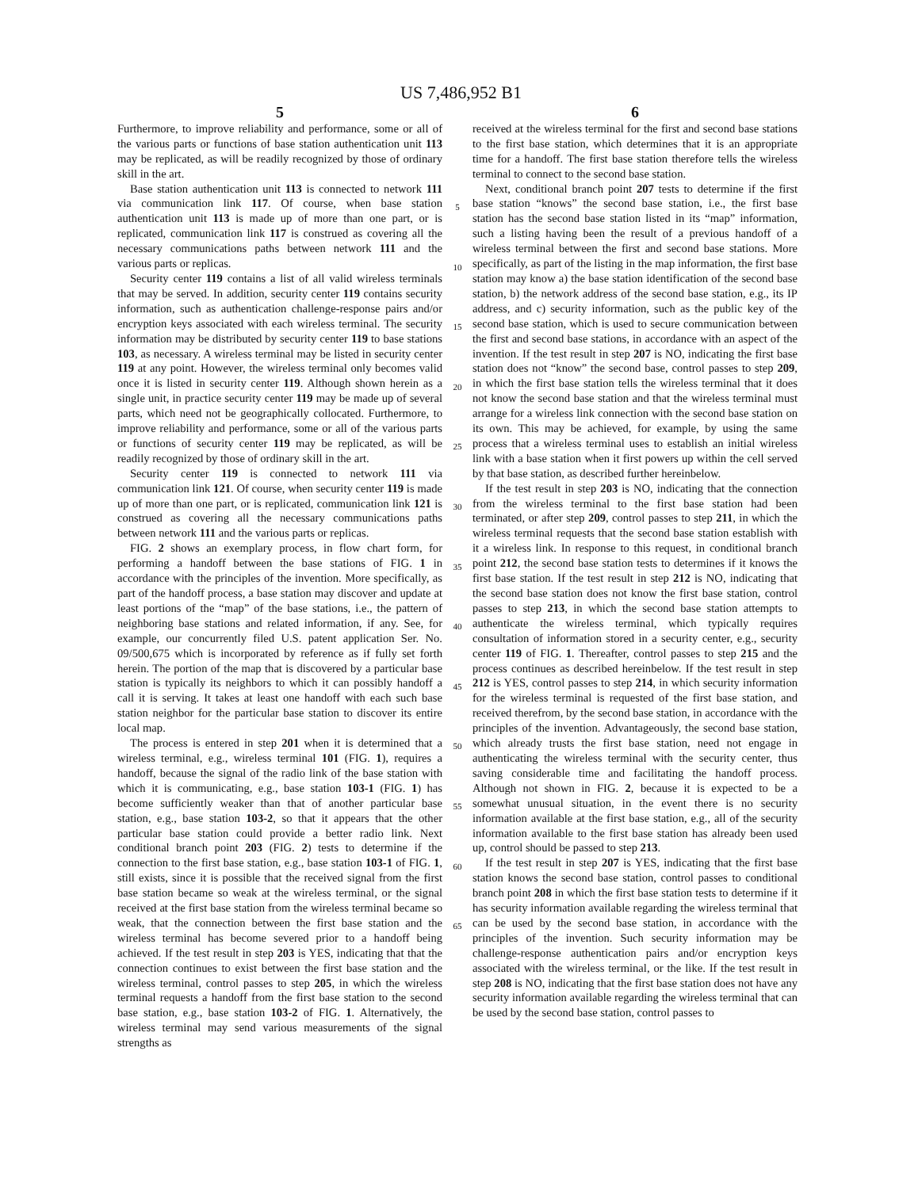US 7,486,952 B1
5
Furthermore, to improve reliability and performance, some or all of the various parts or functions of base station authentication unit 113 may be replicated, as will be readily recognized by those of ordinary skill in the art.
Base station authentication unit 113 is connected to network 111 via communication link 117. Of course, when base station authentication unit 113 is made up of more than one part, or is replicated, communication link 117 is construed as covering all the necessary communications paths between network 111 and the various parts or replicas.
Security center 119 contains a list of all valid wireless terminals that may be served. In addition, security center 119 contains security information, such as authentication challenge-response pairs and/or encryption keys associated with each wireless terminal. The security information may be distributed by security center 119 to base stations 103, as necessary. A wireless terminal may be listed in security center 119 at any point. However, the wireless terminal only becomes valid once it is listed in security center 119. Although shown herein as a single unit, in practice security center 119 may be made up of several parts, which need not be geographically collocated. Furthermore, to improve reliability and performance, some or all of the various parts or functions of security center 119 may be replicated, as will be readily recognized by those of ordinary skill in the art.
Security center 119 is connected to network 111 via communication link 121. Of course, when security center 119 is made up of more than one part, or is replicated, communication link 121 is construed as covering all the necessary communications paths between network 111 and the various parts or replicas.
FIG. 2 shows an exemplary process, in flow chart form, for performing a handoff between the base stations of FIG. 1 in accordance with the principles of the invention. More specifically, as part of the handoff process, a base station may discover and update at least portions of the “map” of the base stations, i.e., the pattern of neighboring base stations and related information, if any. See, for example, our concurrently filed U.S. patent application Ser. No. 09/500,675 which is incorporated by reference as if fully set forth herein. The portion of the map that is discovered by a particular base station is typically its neighbors to which it can possibly handoff a call it is serving. It takes at least one handoff with each such base station neighbor for the particular base station to discover its entire local map.
The process is entered in step 201 when it is determined that a wireless terminal, e.g., wireless terminal 101 (FIG. 1), requires a handoff, because the signal of the radio link of the base station with which it is communicating, e.g., base station 103-1 (FIG. 1) has become sufficiently weaker than that of another particular base station, e.g., base station 103-2, so that it appears that the other particular base station could provide a better radio link. Next conditional branch point 203 (FIG. 2) tests to determine if the connection to the first base station, e.g., base station 103-1 of FIG. 1, still exists, since it is possible that the received signal from the first base station became so weak at the wireless terminal, or the signal received at the first base station from the wireless terminal became so weak, that the connection between the first base station and the wireless terminal has become severed prior to a handoff being achieved. If the test result in step 203 is YES, indicating that that the connection continues to exist between the first base station and the wireless terminal, control passes to step 205, in which the wireless terminal requests a handoff from the first base station to the second base station, e.g., base station 103-2 of FIG. 1. Alternatively, the wireless terminal may send various measurements of the signal strengths as
5
10
15
20
25
30
35
40
45
50
55
60
65
6
received at the wireless terminal for the first and second base stations to the first base station, which determines that it is an appropriate time for a handoff. The first base station therefore tells the wireless terminal to connect to the second base station.
Next, conditional branch point 207 tests to determine if the first base station “knows” the second base station, i.e., the first base station has the second base station listed in its “map” information, such a listing having been the result of a previous handoff of a wireless terminal between the first and second base stations. More specifically, as part of the listing in the map information, the first base station may know a) the base station identification of the second base station, b) the network address of the second base station, e.g., its IP address, and c) security information, such as the public key of the second base station, which is used to secure communication between the first and second base stations, in accordance with an aspect of the invention. If the test result in step 207 is NO, indicating the first base station does not “know” the second base, control passes to step 209, in which the first base station tells the wireless terminal that it does not know the second base station and that the wireless terminal must arrange for a wireless link connection with the second base station on its own. This may be achieved, for example, by using the same process that a wireless terminal uses to establish an initial wireless link with a base station when it first powers up within the cell served by that base station, as described further hereinbelow.
If the test result in step 203 is NO, indicating that the connection from the wireless terminal to the first base station had been terminated, or after step 209, control passes to step 211, in which the wireless terminal requests that the second base station establish with it a wireless link. In response to this request, in conditional branch point 212, the second base station tests to determines if it knows the first base station. If the test result in step 212 is NO, indicating that the second base station does not know the first base station, control passes to step 213, in which the second base station attempts to authenticate the wireless terminal, which typically requires consultation of information stored in a security center, e.g., security center 119 of FIG. 1. Thereafter, control passes to step 215 and the process continues as described hereinbelow. If the test result in step 212 is YES, control passes to step 214, in which security information for the wireless terminal is requested of the first base station, and received therefrom, by the second base station, in accordance with the principles of the invention. Advantageously, the second base station, which already trusts the first base station, need not engage in authenticating the wireless terminal with the security center, thus saving considerable time and facilitating the handoff process. Although not shown in FIG. 2, because it is expected to be a somewhat unusual situation, in the event there is no security information available at the first base station, e.g., all of the security information available to the first base station has already been used up, control should be passed to step 213.
If the test result in step 207 is YES, indicating that the first base station knows the second base station, control passes to conditional branch point 208 in which the first base station tests to determine if it has security information available regarding the wireless terminal that can be used by the second base station, in accordance with the principles of the invention. Such security information may be challenge-response authentication pairs and/or encryption keys associated with the wireless terminal, or the like. If the test result in step 208 is NO, indicating that the first base station does not have any security information available regarding the wireless terminal that can be used by the second base station, control passes to